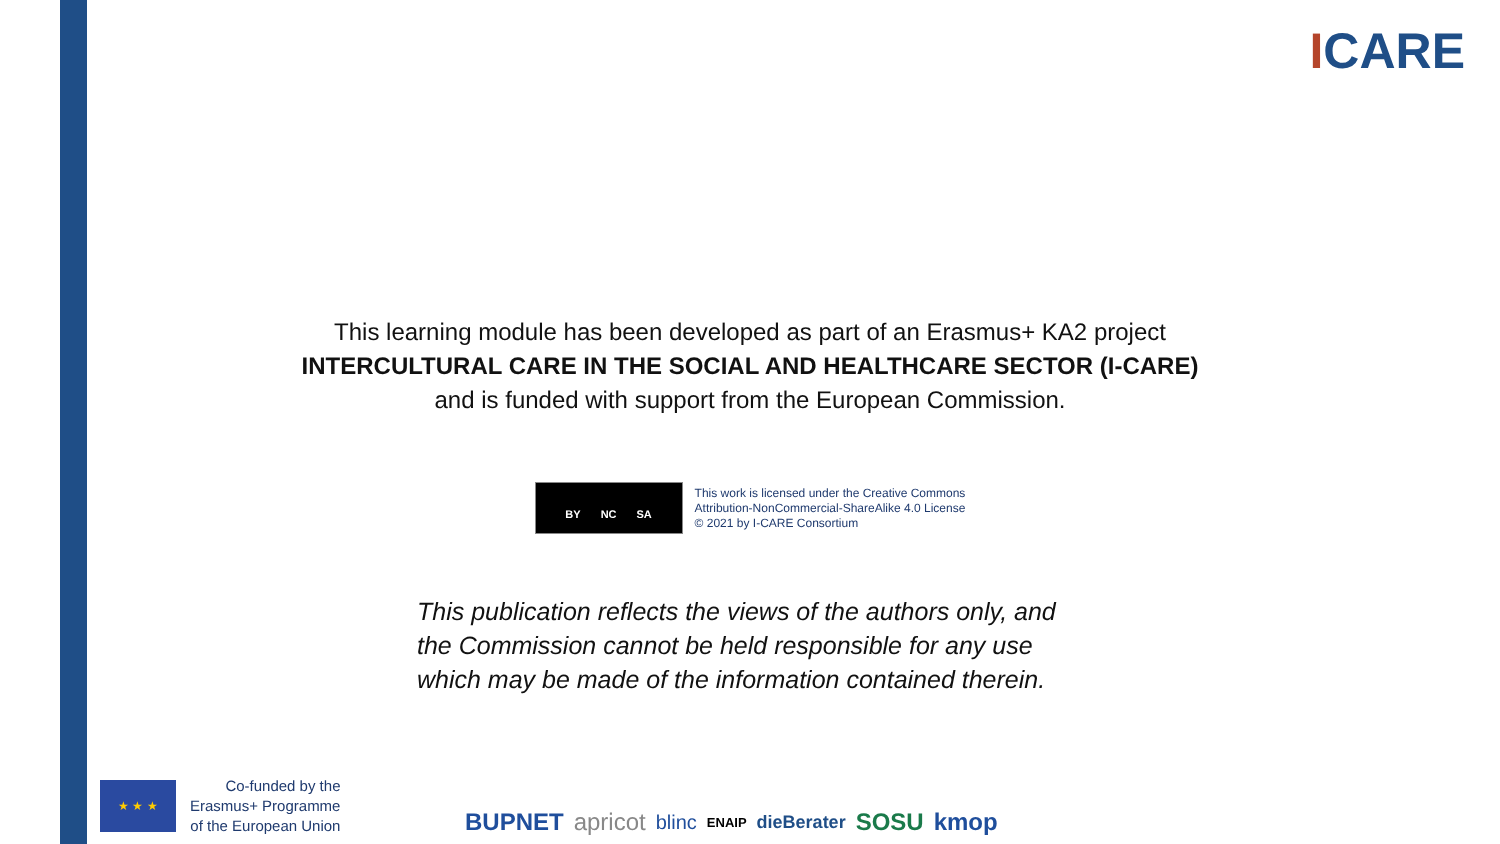ICARE
This learning module has been developed as part of an Erasmus+ KA2 project
INTERCULTURAL CARE IN THE SOCIAL AND HEALTHCARE SECTOR (I-CARE)
and is funded with support from the European Commission.
BY NC SA
This work is licensed under the Creative Commons
Attribution-NonCommercial-ShareAlike 4.0 License
© 2021 by I-CARE Consortium
This publication reflects the views of the authors only, and the Commission cannot be held responsible for any use which may be made of the information contained therein.
★ ★ ★
Co-funded by the
Erasmus+ Programme
of the European Union
BUPNET apricot blinc ENAIP dieBerater SOSU kmop